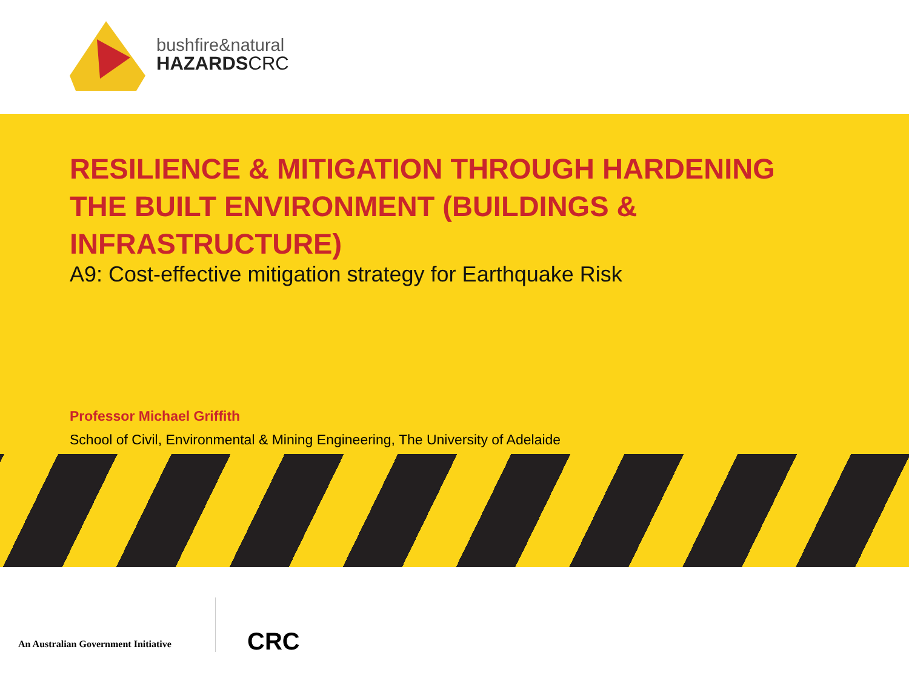bushfire&natural
HAZARDSCRC
RESILIENCE & MITIGATION THROUGH HARDENING THE BUILT ENVIRONMENT (BUILDINGS & INFRASTRUCTURE)
A9: Cost-effective mitigation strategy for Earthquake Risk
Professor Michael Griffith
School of Civil, Environmental & Mining Engineering, The University of Adelaide
An Australian Government Initiative
CRC